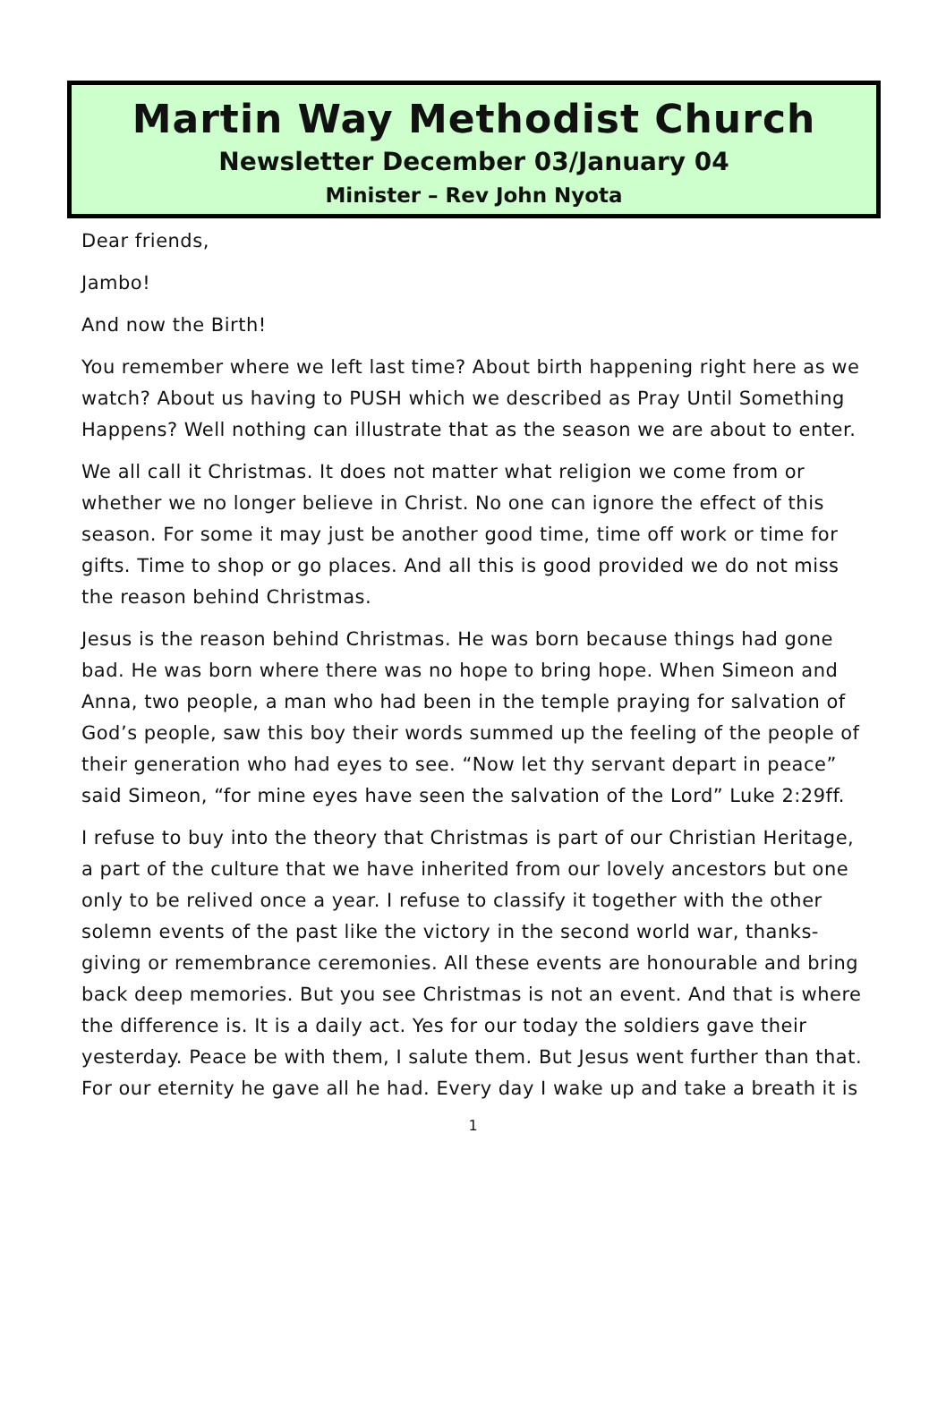Martin Way Methodist Church
Newsletter December 03/January 04
Minister – Rev John Nyota
Dear friends,
Jambo!
And now the Birth!
You remember where we left last time? About birth happening right here as we watch? About us having to PUSH which we described as Pray Until Something Happens? Well nothing can illustrate that as the season we are about to enter.
We all call it Christmas. It does not matter what religion we come from or whether we no longer believe in Christ. No one can ignore the effect of this season. For some it may just be another good time, time off work or time for gifts. Time to shop or go places. And all this is good provided we do not miss the reason behind Christmas.
Jesus is the reason behind Christmas. He was born because things had gone bad. He was born where there was no hope to bring hope. When Simeon and Anna, two people, a man who had been in the temple praying for salvation of God’s people, saw this boy their words summed up the feeling of the people of their generation who had eyes to see. “Now let thy servant depart in peace” said Simeon, “for mine eyes have seen the salvation of the Lord” Luke 2:29ff.
I refuse to buy into the theory that Christmas is part of our Christian Heritage, a part of the culture that we have inherited from our lovely ancestors but one only to be relived once a year. I refuse to classify it together with the other solemn events of the past like the victory in the second world war, thanks-giving or remembrance ceremonies. All these events are honourable and bring back deep memories. But you see Christmas is not an event. And that is where the difference is. It is a daily act. Yes for our today the soldiers gave their yesterday. Peace be with them, I salute them. But Jesus went further than that. For our eternity he gave all he had. Every day I wake up and take a breath it is
1